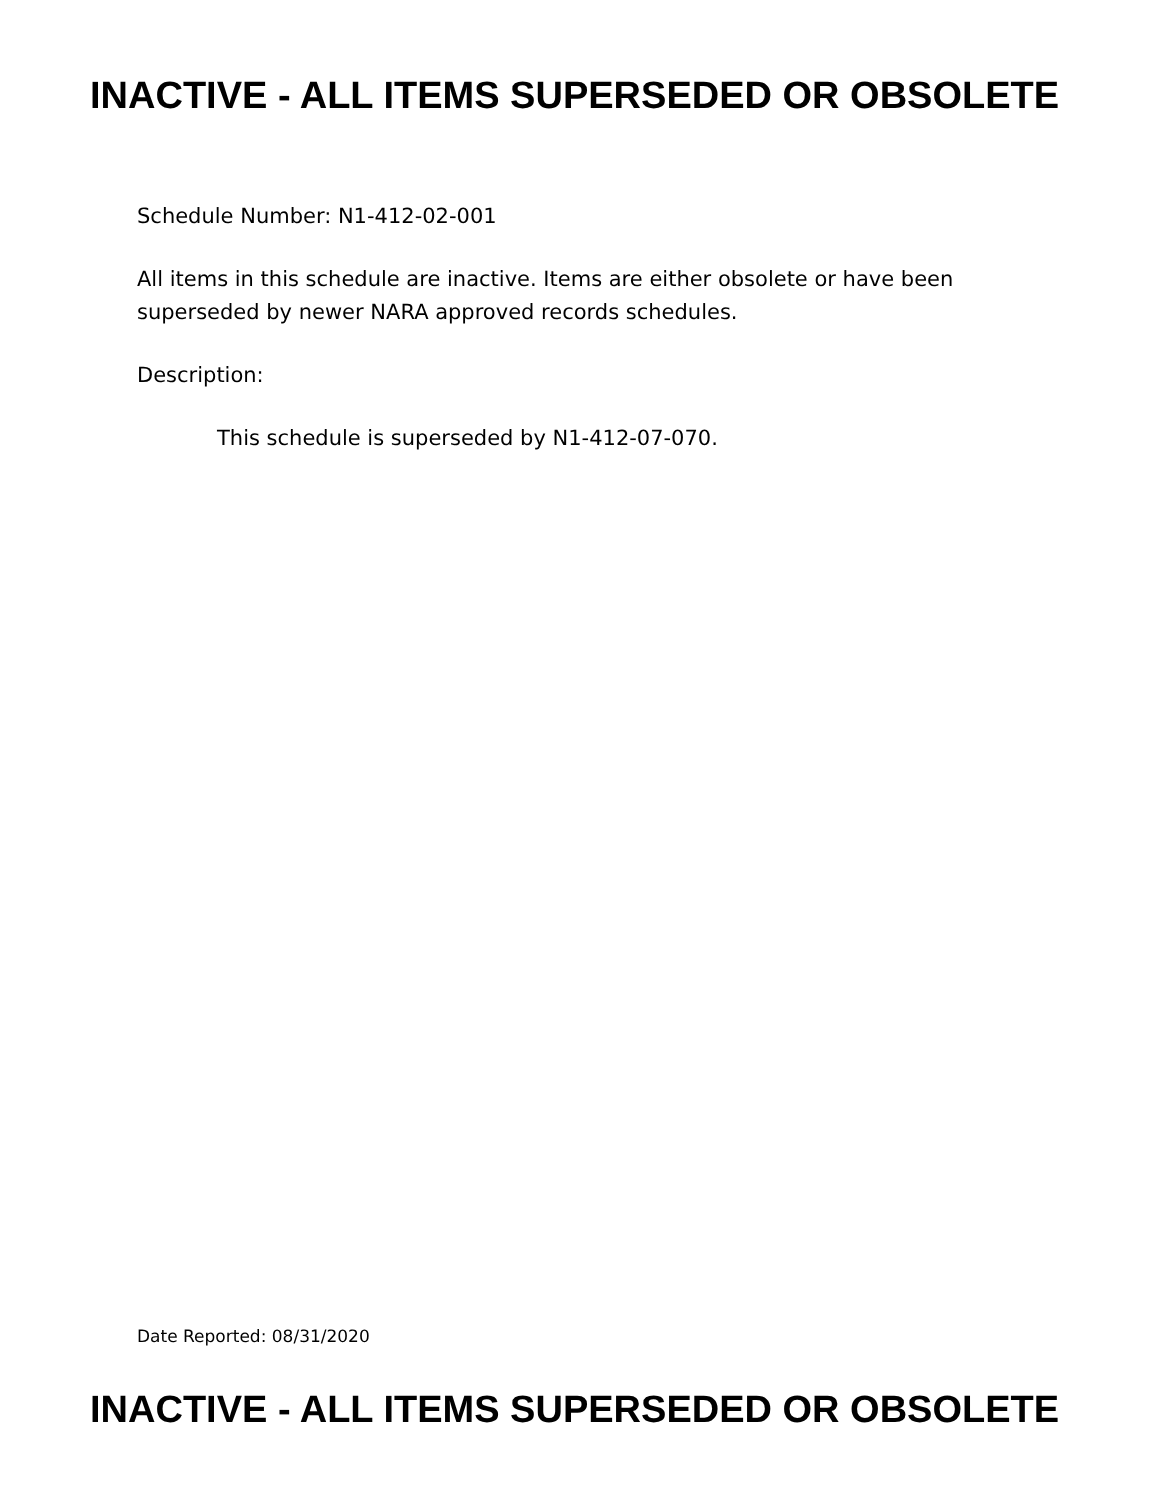INACTIVE - ALL ITEMS SUPERSEDED OR OBSOLETE
Schedule Number: N1-412-02-001
All items in this schedule are inactive. Items are either obsolete or have been superseded by newer NARA approved records schedules.
Description:
This schedule is superseded by N1-412-07-070.
Date Reported: 08/31/2020
INACTIVE - ALL ITEMS SUPERSEDED OR OBSOLETE